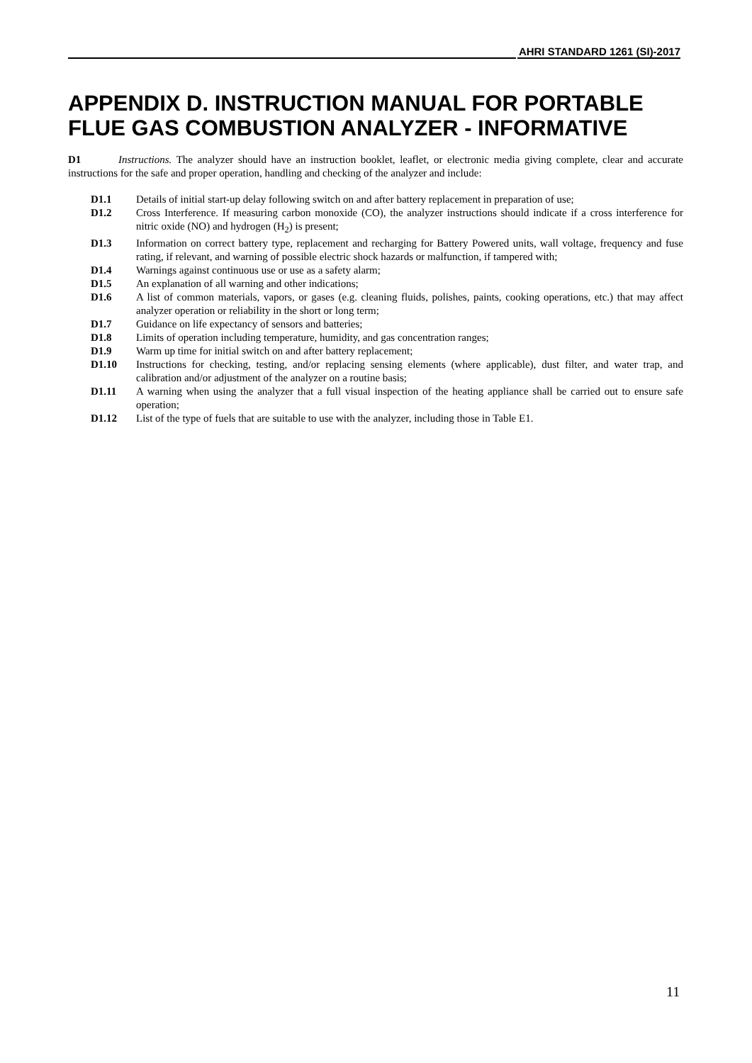AHRI STANDARD 1261 (SI)-2017
APPENDIX D. INSTRUCTION MANUAL FOR PORTABLE FLUE GAS COMBUSTION ANALYZER - INFORMATIVE
D1 Instructions. The analyzer should have an instruction booklet, leaflet, or electronic media giving complete, clear and accurate instructions for the safe and proper operation, handling and checking of the analyzer and include:
D1.1 Details of initial start-up delay following switch on and after battery replacement in preparation of use;
D1.2 Cross Interference. If measuring carbon monoxide (CO), the analyzer instructions should indicate if a cross interference for nitric oxide (NO) and hydrogen (H<sub>2</sub>) is present;
D1.3 Information on correct battery type, replacement and recharging for Battery Powered units, wall voltage, frequency and fuse rating, if relevant, and warning of possible electric shock hazards or malfunction, if tampered with;
D1.4 Warnings against continuous use or use as a safety alarm;
D1.5 An explanation of all warning and other indications;
D1.6 A list of common materials, vapors, or gases (e.g. cleaning fluids, polishes, paints, cooking operations, etc.) that may affect analyzer operation or reliability in the short or long term;
D1.7 Guidance on life expectancy of sensors and batteries;
D1.8 Limits of operation including temperature, humidity, and gas concentration ranges;
D1.9 Warm up time for initial switch on and after battery replacement;
D1.10 Instructions for checking, testing, and/or replacing sensing elements (where applicable), dust filter, and water trap, and calibration and/or adjustment of the analyzer on a routine basis;
D1.11 A warning when using the analyzer that a full visual inspection of the heating appliance shall be carried out to ensure safe operation;
D1.12 List of the type of fuels that are suitable to use with the analyzer, including those in Table E1.
11